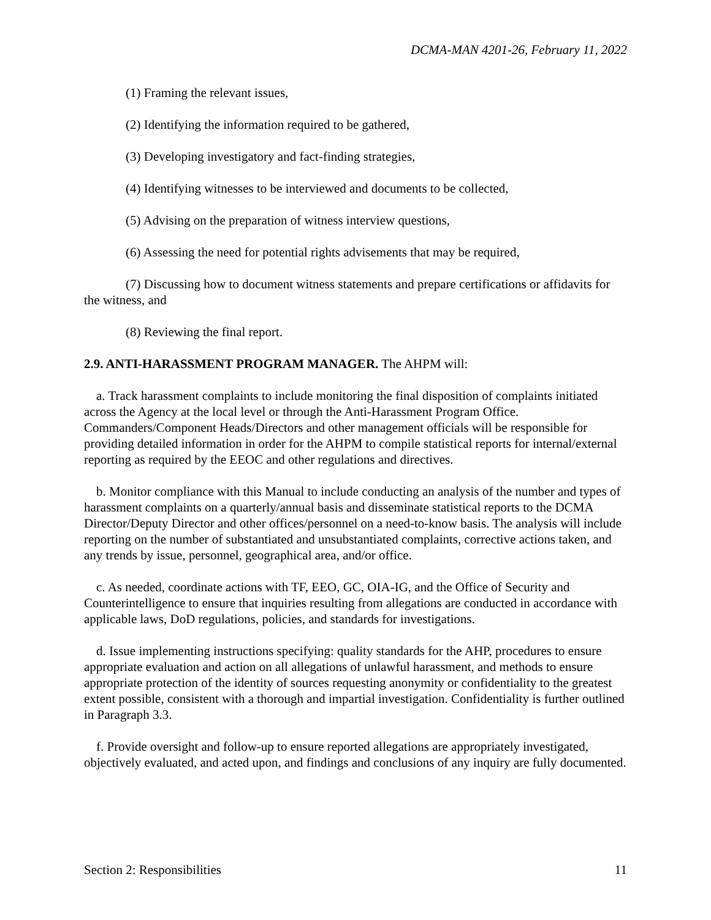DCMA-MAN 4201-26, February 11, 2022
(1) Framing the relevant issues,
(2) Identifying the information required to be gathered,
(3) Developing investigatory and fact-finding strategies,
(4) Identifying witnesses to be interviewed and documents to be collected,
(5) Advising on the preparation of witness interview questions,
(6) Assessing the need for potential rights advisements that may be required,
(7) Discussing how to document witness statements and prepare certifications or affidavits for the witness, and
(8) Reviewing the final report.
2.9. ANTI-HARASSMENT PROGRAM MANAGER. The AHPM will:
a. Track harassment complaints to include monitoring the final disposition of complaints initiated across the Agency at the local level or through the Anti-Harassment Program Office. Commanders/Component Heads/Directors and other management officials will be responsible for providing detailed information in order for the AHPM to compile statistical reports for internal/external reporting as required by the EEOC and other regulations and directives.
b. Monitor compliance with this Manual to include conducting an analysis of the number and types of harassment complaints on a quarterly/annual basis and disseminate statistical reports to the DCMA Director/Deputy Director and other offices/personnel on a need-to-know basis. The analysis will include reporting on the number of substantiated and unsubstantiated complaints, corrective actions taken, and any trends by issue, personnel, geographical area, and/or office.
c. As needed, coordinate actions with TF, EEO, GC, OIA-IG, and the Office of Security and Counterintelligence to ensure that inquiries resulting from allegations are conducted in accordance with applicable laws, DoD regulations, policies, and standards for investigations.
d. Issue implementing instructions specifying: quality standards for the AHP, procedures to ensure appropriate evaluation and action on all allegations of unlawful harassment, and methods to ensure appropriate protection of the identity of sources requesting anonymity or confidentiality to the greatest extent possible, consistent with a thorough and impartial investigation. Confidentiality is further outlined in Paragraph 3.3.
f. Provide oversight and follow-up to ensure reported allegations are appropriately investigated, objectively evaluated, and acted upon, and findings and conclusions of any inquiry are fully documented.
Section 2: Responsibilities 11